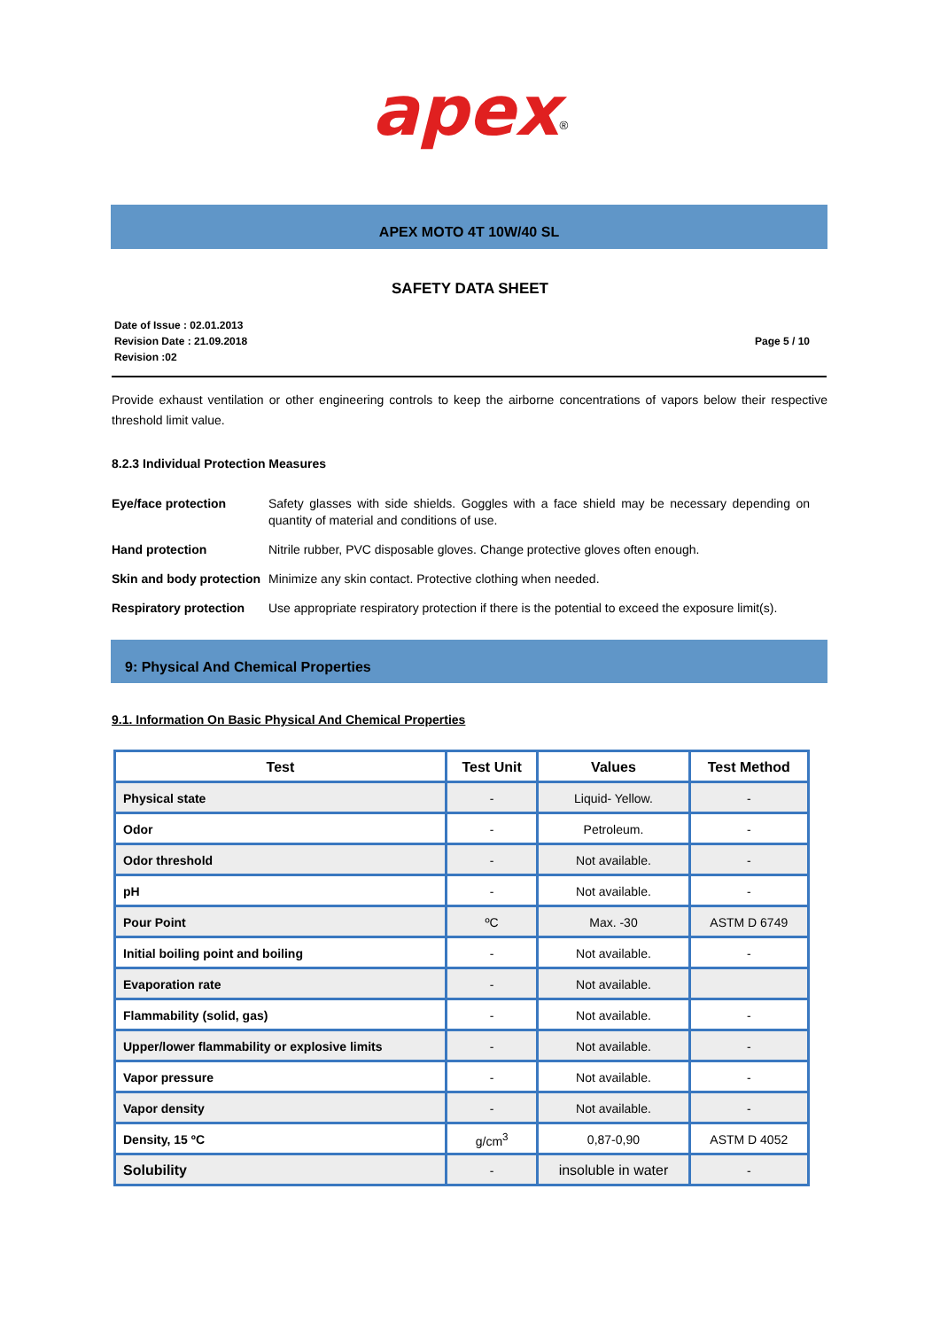apex<sup>®</sup>
APEX MOTO 4T 10W/40 SL
SAFETY DATA SHEET
Date of Issue : 02.01.2013
Revision Date : 21.09.2018
Revision :02
Page 5 / 10
Provide exhaust ventilation or other engineering controls to keep the airborne concentrations of vapors below their respective threshold limit value.
8.2.3 Individual Protection Measures
Eye/face protection Safety glasses with side shields. Goggles with a face shield may be necessary depending on quantity of material and conditions of use.
Hand protection Nitrile rubber, PVC disposable gloves. Change protective gloves often enough.
Skin and body protection
Minimize any skin contact. Protective clothing when needed.
Respiratory protection
Use appropriate respiratory protection if there is the potential to exceed the exposure limit(s).
9: Physical And Chemical Properties
9.1. Information On Basic Physical And Chemical Properties
| Test | Test Unit | Values | Test Method |
| --- | --- | --- | --- |
| Physical state | - | Liquid- Yellow. | - |
| Odor | - | Petroleum. | - |
| Odor threshold | - | Not available. | - |
| pH | - | Not available. | - |
| Pour Point | ºC | Max. -30 | ASTM D 6749 |
| Initial boiling point and boiling | - | Not available. | - |
| Evaporation rate | - | Not available. | |
| Flammability (solid, gas) | - | Not available. | - |
| Upper/lower flammability or explosive limits | - | Not available. | - |
| Vapor pressure | - | Not available. | - |
| Vapor density | - | Not available. | - |
| Density, 15 ºC | g/cm<sup>3</sup> | 0,87-0,90 | ASTM D 4052 |
| Solubility | - | insoluble in water | - |